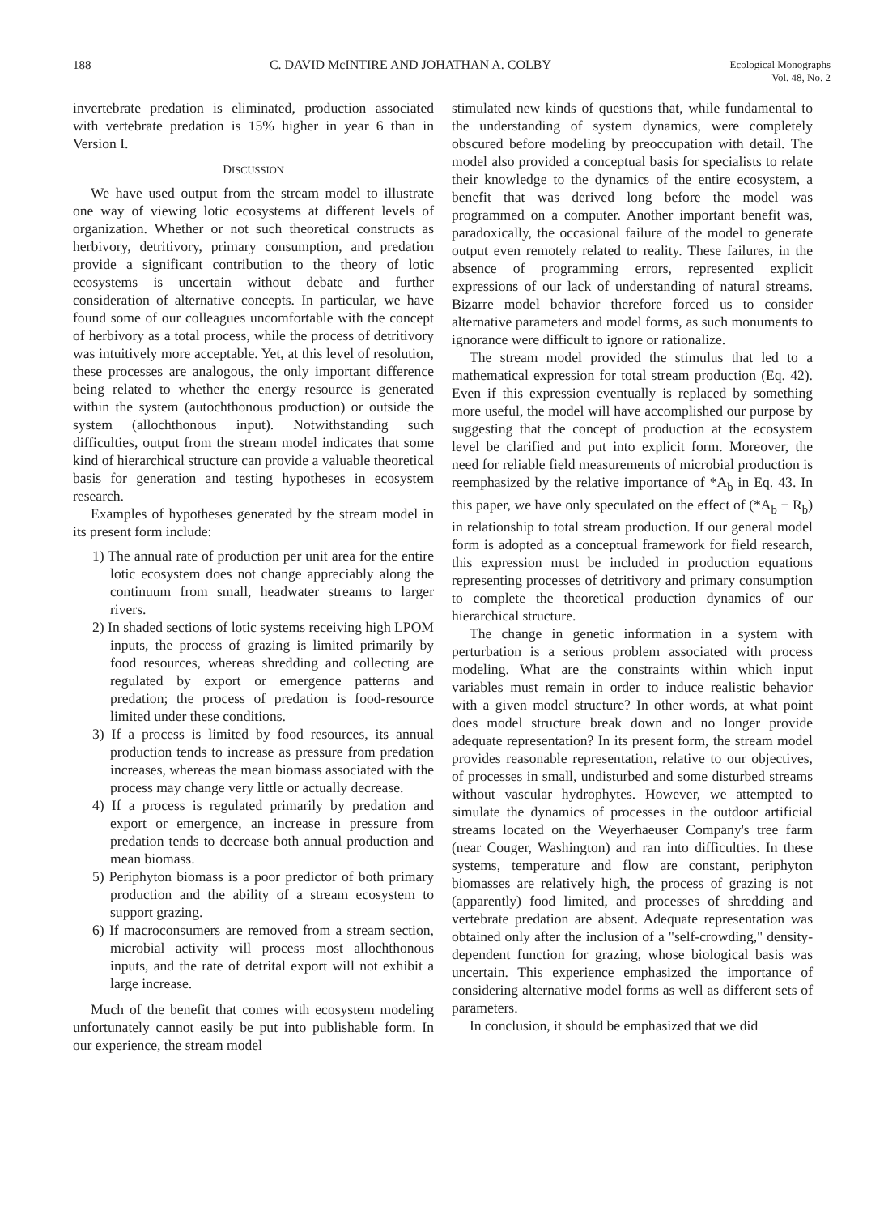188 C. DAVID McINTIRE AND JOHATHAN A. COLBY Ecological Monographs
Vol. 48, No. 2
invertebrate predation is eliminated, production associated with vertebrate predation is 15% higher in year 6 than in Version I.
DISCUSSION
We have used output from the stream model to illustrate one way of viewing lotic ecosystems at different levels of organization. Whether or not such theoretical constructs as herbivory, detritivory, primary consumption, and predation provide a significant contribution to the theory of lotic ecosystems is uncertain without debate and further consideration of alternative concepts. In particular, we have found some of our colleagues uncomfortable with the concept of herbivory as a total process, while the process of detritivory was intuitively more acceptable. Yet, at this level of resolution, these processes are analogous, the only important difference being related to whether the energy resource is generated within the system (autochthonous production) or outside the system (allochthonous input). Notwithstanding such difficulties, output from the stream model indicates that some kind of hierarchical structure can provide a valuable theoretical basis for generation and testing hypotheses in ecosystem research.
Examples of hypotheses generated by the stream model in its present form include:
1) The annual rate of production per unit area for the entire lotic ecosystem does not change appreciably along the continuum from small, headwater streams to larger rivers.
2) In shaded sections of lotic systems receiving high LPOM inputs, the process of grazing is limited primarily by food resources, whereas shredding and collecting are regulated by export or emergence patterns and predation; the process of predation is food-resource limited under these conditions.
3) If a process is limited by food resources, its annual production tends to increase as pressure from predation increases, whereas the mean biomass associated with the process may change very little or actually decrease.
4) If a process is regulated primarily by predation and export or emergence, an increase in pressure from predation tends to decrease both annual production and mean biomass.
5) Periphyton biomass is a poor predictor of both primary production and the ability of a stream ecosystem to support grazing.
6) If macroconsumers are removed from a stream section, microbial activity will process most allochthonous inputs, and the rate of detrital export will not exhibit a large increase.
Much of the benefit that comes with ecosystem modeling unfortunately cannot easily be put into publishable form. In our experience, the stream model
stimulated new kinds of questions that, while fundamental to the understanding of system dynamics, were completely obscured before modeling by preoccupation with detail. The model also provided a conceptual basis for specialists to relate their knowledge to the dynamics of the entire ecosystem, a benefit that was derived long before the model was programmed on a computer. Another important benefit was, paradoxically, the occasional failure of the model to generate output even remotely related to reality. These failures, in the absence of programming errors, represented explicit expressions of our lack of understanding of natural streams. Bizarre model behavior therefore forced us to consider alternative parameters and model forms, as such monuments to ignorance were difficult to ignore or rationalize.
The stream model provided the stimulus that led to a mathematical expression for total stream production (Eq. 42). Even if this expression eventually is replaced by something more useful, the model will have accomplished our purpose by suggesting that the concept of production at the ecosystem level be clarified and put into explicit form. Moreover, the need for reliable field measurements of microbial production is reemphasized by the relative importance of *A<sub>b</sub> in Eq. 43. In this paper, we have only speculated on the effect of (*A<sub>b</sub> − R<sub>b</sub>) in relationship to total stream production. If our general model form is adopted as a conceptual framework for field research, this expression must be included in production equations representing processes of detritivory and primary consumption to complete the theoretical production dynamics of our hierarchical structure.
The change in genetic information in a system with perturbation is a serious problem associated with process modeling. What are the constraints within which input variables must remain in order to induce realistic behavior with a given model structure? In other words, at what point does model structure break down and no longer provide adequate representation? In its present form, the stream model provides reasonable representation, relative to our objectives, of processes in small, undisturbed and some disturbed streams without vascular hydrophytes. However, we attempted to simulate the dynamics of processes in the outdoor artificial streams located on the Weyerhaeuser Company's tree farm (near Couger, Washington) and ran into difficulties. In these systems, temperature and flow are constant, periphyton biomasses are relatively high, the process of grazing is not (apparently) food limited, and processes of shredding and vertebrate predation are absent. Adequate representation was obtained only after the inclusion of a "self-crowding," density-dependent function for grazing, whose biological basis was uncertain. This experience emphasized the importance of considering alternative model forms as well as different sets of parameters.
In conclusion, it should be emphasized that we did